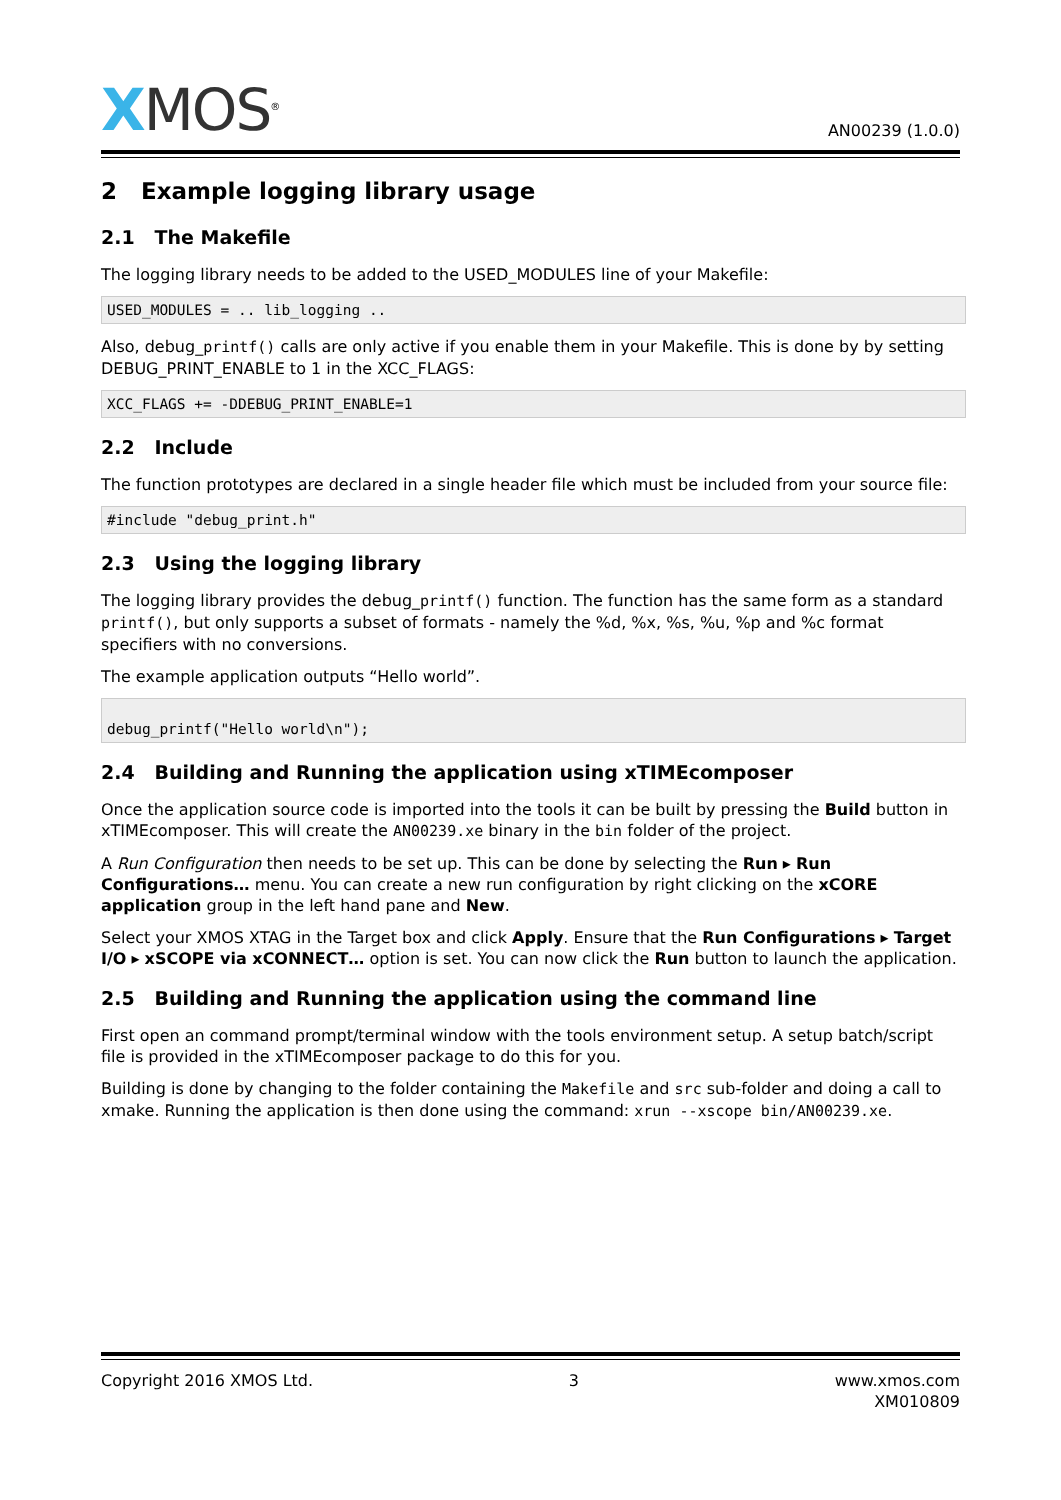XMOS<sup>®</sup>
AN00239 (1.0.0)
2 Example logging library usage
2.1 The Makefile
The logging library needs to be added to the USED_MODULES line of your Makefile:
USED_MODULES = .. lib_logging ..
Also, debug_printf() calls are only active if you enable them in your Makefile. This is done by by setting DEBUG_PRINT_ENABLE to 1 in the XCC_FLAGS:
XCC_FLAGS += -DDEBUG_PRINT_ENABLE=1
2.2 Include
The function prototypes are declared in a single header file which must be included from your source file:
#include "debug_print.h"
2.3 Using the logging library
The logging library provides the debug_printf() function. The function has the same form as a standard printf(), but only supports a subset of formats - namely the %d, %x, %s, %u, %p and %c format specifiers with no conversions.
The example application outputs “Hello world”.
debug_printf("Hello world\n");
2.4 Building and Running the application using xTIMEcomposer
Once the application source code is imported into the tools it can be built by pressing the Build button in xTIMEcomposer. This will create the AN00239.xe binary in the bin folder of the project.
A Run Configuration then needs to be set up. This can be done by selecting the Run ▸ Run Configurations… menu. You can create a new run configuration by right clicking on the xCORE application group in the left hand pane and New.
Select your XMOS XTAG in the Target box and click Apply. Ensure that the Run Configurations ▸ Target I/O ▸ xSCOPE via xCONNECT… option is set. You can now click the Run button to launch the application.
2.5 Building and Running the application using the command line
First open an command prompt/terminal window with the tools environment setup. A setup batch/script file is provided in the xTIMEcomposer package to do this for you.
Building is done by changing to the folder containing the Makefile and src sub-folder and doing a call to xmake. Running the application is then done using the command: xrun --xscope bin/AN00239.xe.
Copyright 2016 XMOS Ltd. 3 www.xmos.com
XM010809